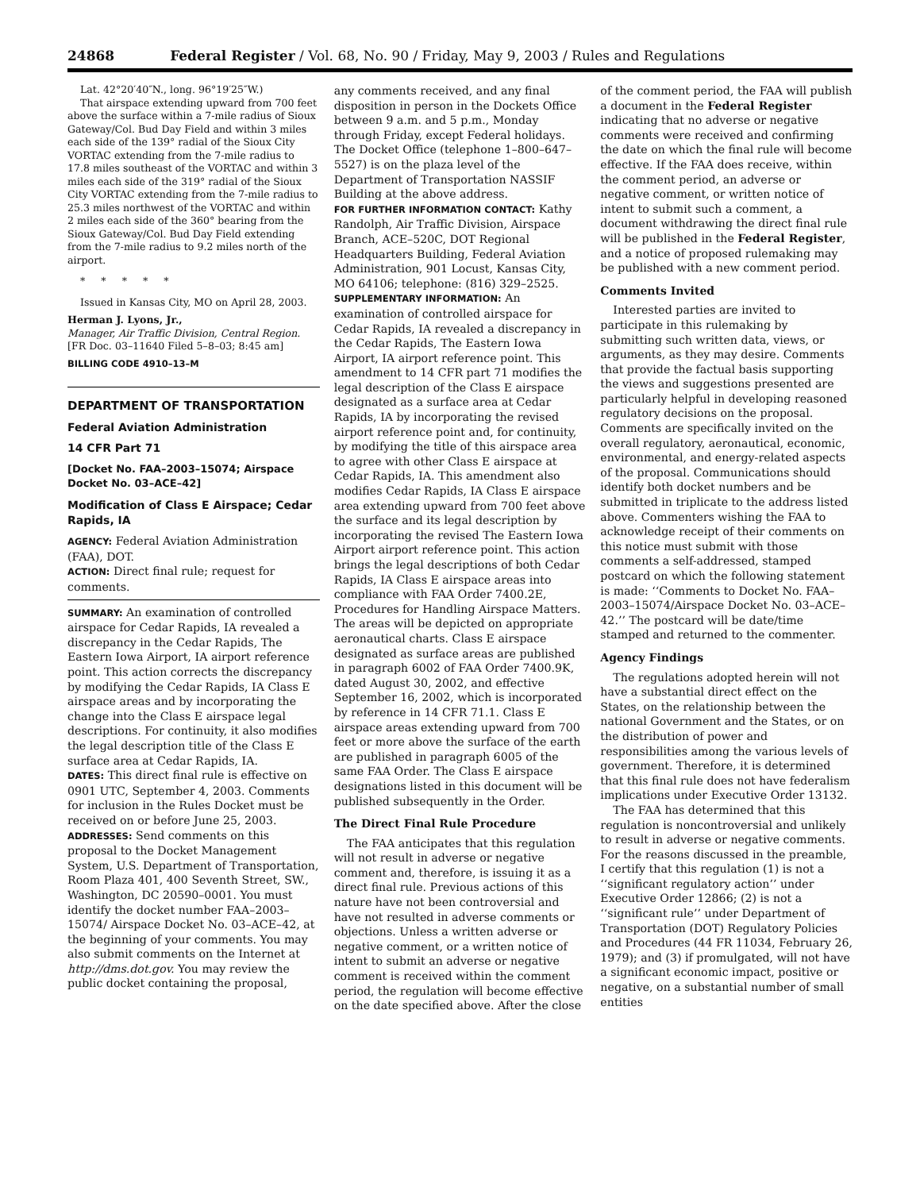24868 Federal Register / Vol. 68, No. 90 / Friday, May 9, 2003 / Rules and Regulations
Lat. 42°20′40″N., long. 96°19′25″W.)
That airspace extending upward from 700 feet above the surface within a 7-mile radius of Sioux Gateway/Col. Bud Day Field and within 3 miles each side of the 139° radial of the Sioux City VORTAC extending from the 7-mile radius to 17.8 miles southeast of the VORTAC and within 3 miles each side of the 319° radial of the Sioux City VORTAC extending from the 7-mile radius to 25.3 miles northwest of the VORTAC and within 2 miles each side of the 360° bearing from the Sioux Gateway/Col. Bud Day Field extending from the 7-mile radius to 9.2 miles north of the airport.
* * * * *
Issued in Kansas City, MO on April 28, 2003.
Herman J. Lyons, Jr.,
Manager, Air Traffic Division, Central Region.
[FR Doc. 03–11640 Filed 5–8–03; 8:45 am]
BILLING CODE 4910–13–M
DEPARTMENT OF TRANSPORTATION
Federal Aviation Administration
14 CFR Part 71
[Docket No. FAA–2003–15074; Airspace Docket No. 03–ACE–42]
Modification of Class E Airspace; Cedar Rapids, IA
AGENCY: Federal Aviation Administration (FAA), DOT.
ACTION: Direct final rule; request for comments.
SUMMARY: An examination of controlled airspace for Cedar Rapids, IA revealed a discrepancy in the Cedar Rapids, The Eastern Iowa Airport, IA airport reference point. This action corrects the discrepancy by modifying the Cedar Rapids, IA Class E airspace areas and by incorporating the change into the Class E airspace legal descriptions. For continuity, it also modifies the legal description title of the Class E surface area at Cedar Rapids, IA.
DATES: This direct final rule is effective on 0901 UTC, September 4, 2003. Comments for inclusion in the Rules Docket must be received on or before June 25, 2003.
ADDRESSES: Send comments on this proposal to the Docket Management System, U.S. Department of Transportation, Room Plaza 401, 400 Seventh Street, SW., Washington, DC 20590–0001. You must identify the docket number FAA–2003–15074/ Airspace Docket No. 03–ACE–42, at the beginning of your comments. You may also submit comments on the Internet at http://dms.dot.gov. You may review the public docket containing the proposal,
any comments received, and any final disposition in person in the Dockets Office between 9 a.m. and 5 p.m., Monday through Friday, except Federal holidays. The Docket Office (telephone 1–800–647–5527) is on the plaza level of the Department of Transportation NASSIF Building at the above address.
FOR FURTHER INFORMATION CONTACT: Kathy Randolph, Air Traffic Division, Airspace Branch, ACE–520C, DOT Regional Headquarters Building, Federal Aviation Administration, 901 Locust, Kansas City, MO 64106; telephone: (816) 329–2525.
SUPPLEMENTARY INFORMATION: An examination of controlled airspace for Cedar Rapids, IA revealed a discrepancy in the Cedar Rapids, The Eastern Iowa Airport, IA airport reference point. This amendment to 14 CFR part 71 modifies the legal description of the Class E airspace designated as a surface area at Cedar Rapids, IA by incorporating the revised airport reference point and, for continuity, by modifying the title of this airspace area to agree with other Class E airspace at Cedar Rapids, IA. This amendment also modifies Cedar Rapids, IA Class E airspace area extending upward from 700 feet above the surface and its legal description by incorporating the revised The Eastern Iowa Airport airport reference point. This action brings the legal descriptions of both Cedar Rapids, IA Class E airspace areas into compliance with FAA Order 7400.2E, Procedures for Handling Airspace Matters. The areas will be depicted on appropriate aeronautical charts. Class E airspace designated as surface areas are published in paragraph 6002 of FAA Order 7400.9K, dated August 30, 2002, and effective September 16, 2002, which is incorporated by reference in 14 CFR 71.1. Class E airspace areas extending upward from 700 feet or more above the surface of the earth are published in paragraph 6005 of the same FAA Order. The Class E airspace designations listed in this document will be published subsequently in the Order.
The Direct Final Rule Procedure
The FAA anticipates that this regulation will not result in adverse or negative comment and, therefore, is issuing it as a direct final rule. Previous actions of this nature have not been controversial and have not resulted in adverse comments or objections. Unless a written adverse or negative comment, or a written notice of intent to submit an adverse or negative comment is received within the comment period, the regulation will become effective on the date specified above. After the close
of the comment period, the FAA will publish a document in the Federal Register indicating that no adverse or negative comments were received and confirming the date on which the final rule will become effective. If the FAA does receive, within the comment period, an adverse or negative comment, or written notice of intent to submit such a comment, a document withdrawing the direct final rule will be published in the Federal Register, and a notice of proposed rulemaking may be published with a new comment period.
Comments Invited
Interested parties are invited to participate in this rulemaking by submitting such written data, views, or arguments, as they may desire. Comments that provide the factual basis supporting the views and suggestions presented are particularly helpful in developing reasoned regulatory decisions on the proposal. Comments are specifically invited on the overall regulatory, aeronautical, economic, environmental, and energy-related aspects of the proposal. Communications should identify both docket numbers and be submitted in triplicate to the address listed above. Commenters wishing the FAA to acknowledge receipt of their comments on this notice must submit with those comments a self-addressed, stamped postcard on which the following statement is made: ‘‘Comments to Docket No. FAA–2003–15074/Airspace Docket No. 03–ACE–42.’’ The postcard will be date/time stamped and returned to the commenter.
Agency Findings
The regulations adopted herein will not have a substantial direct effect on the States, on the relationship between the national Government and the States, or on the distribution of power and responsibilities among the various levels of government. Therefore, it is determined that this final rule does not have federalism implications under Executive Order 13132.
The FAA has determined that this regulation is noncontroversial and unlikely to result in adverse or negative comments. For the reasons discussed in the preamble, I certify that this regulation (1) is not a ‘‘significant regulatory action’’ under Executive Order 12866; (2) is not a ‘‘significant rule’’ under Department of Transportation (DOT) Regulatory Policies and Procedures (44 FR 11034, February 26, 1979); and (3) if promulgated, will not have a significant economic impact, positive or negative, on a substantial number of small entities